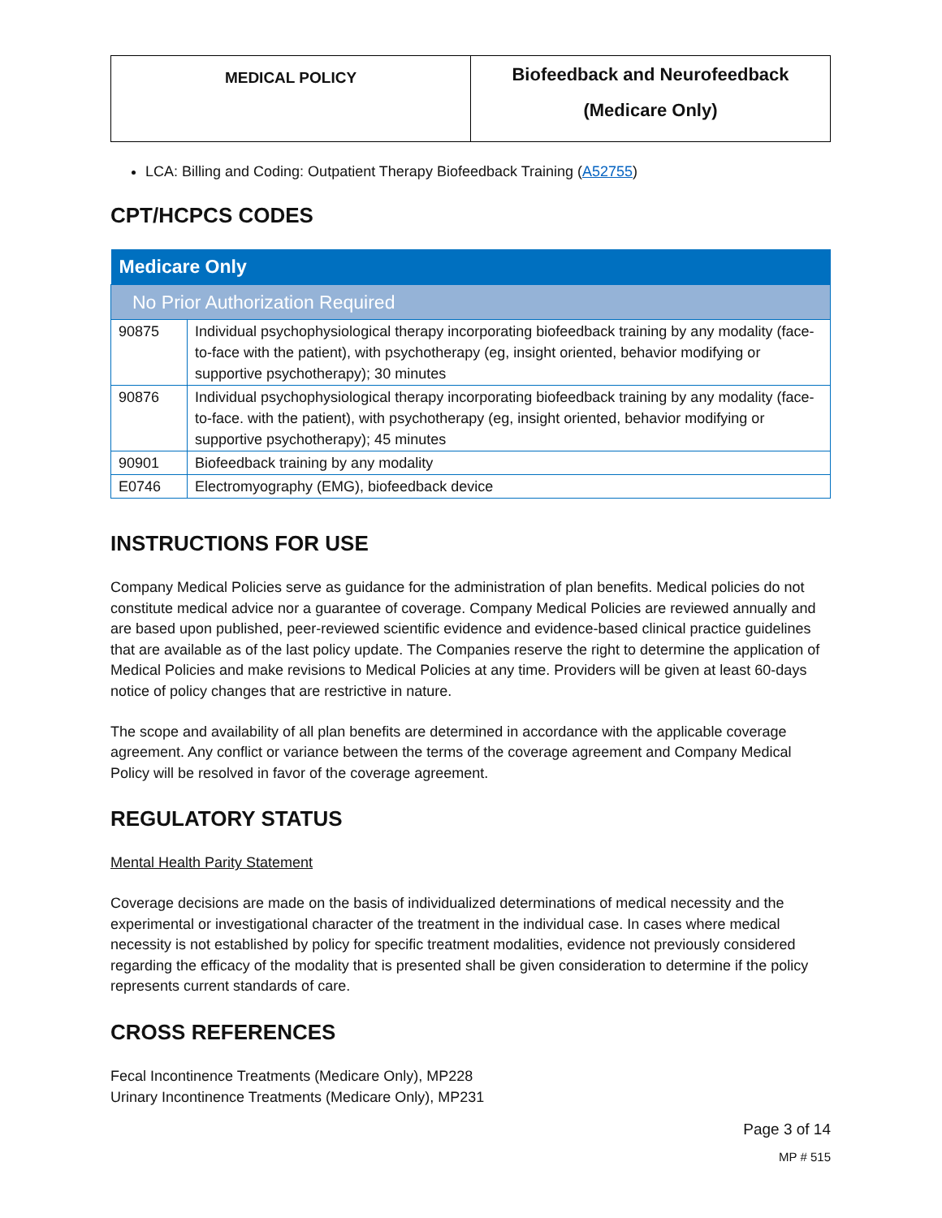| MEDICAL POLICY | Biofeedback and Neurofeedback (Medicare Only) |
LCA: Billing and Coding: Outpatient Therapy Biofeedback Training (A52755)
CPT/HCPCS CODES
| Medicare Only | |
| --- | --- |
| No Prior Authorization Required | |
| 90875 | Individual psychophysiological therapy incorporating biofeedback training by any modality (face-to-face with the patient), with psychotherapy (eg, insight oriented, behavior modifying or supportive psychotherapy); 30 minutes |
| 90876 | Individual psychophysiological therapy incorporating biofeedback training by any modality (face-to-face. with the patient), with psychotherapy (eg, insight oriented, behavior modifying or supportive psychotherapy); 45 minutes |
| 90901 | Biofeedback training by any modality |
| E0746 | Electromyography (EMG), biofeedback device |
INSTRUCTIONS FOR USE
Company Medical Policies serve as guidance for the administration of plan benefits. Medical policies do not constitute medical advice nor a guarantee of coverage. Company Medical Policies are reviewed annually and are based upon published, peer-reviewed scientific evidence and evidence-based clinical practice guidelines that are available as of the last policy update. The Companies reserve the right to determine the application of Medical Policies and make revisions to Medical Policies at any time. Providers will be given at least 60-days notice of policy changes that are restrictive in nature.
The scope and availability of all plan benefits are determined in accordance with the applicable coverage agreement. Any conflict or variance between the terms of the coverage agreement and Company Medical Policy will be resolved in favor of the coverage agreement.
REGULATORY STATUS
Mental Health Parity Statement
Coverage decisions are made on the basis of individualized determinations of medical necessity and the experimental or investigational character of the treatment in the individual case. In cases where medical necessity is not established by policy for specific treatment modalities, evidence not previously considered regarding the efficacy of the modality that is presented shall be given consideration to determine if the policy represents current standards of care.
CROSS REFERENCES
Fecal Incontinence Treatments (Medicare Only), MP228
Urinary Incontinence Treatments (Medicare Only), MP231
Page 3 of 14
MP # 515